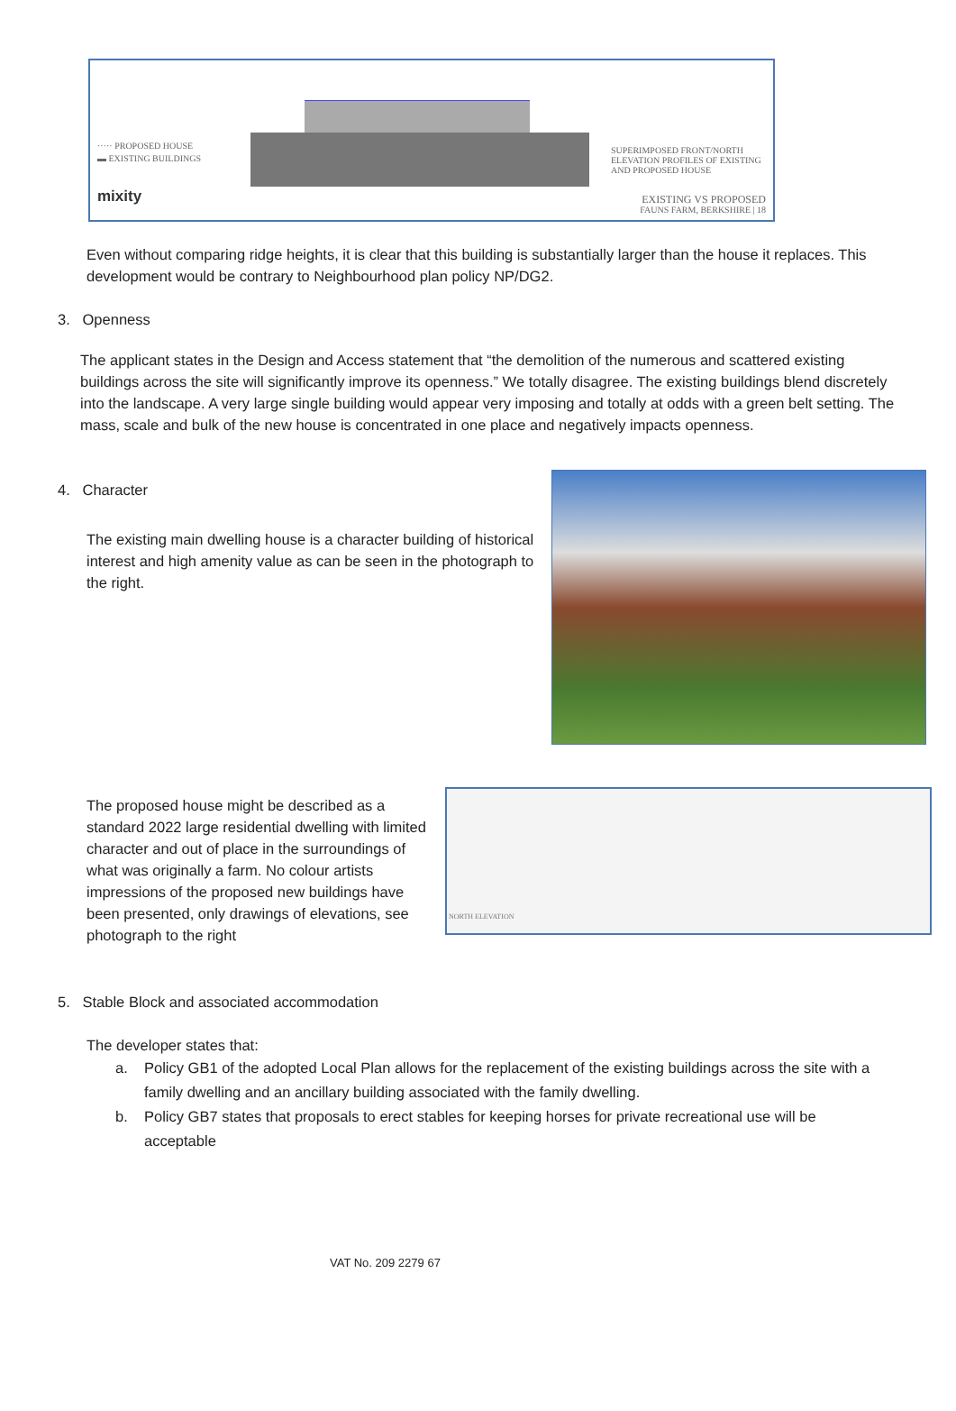····· PROPOSED HOUSE
▬ EXISTING BUILDINGS
mixity
SUPERIMPOSED FRONT/NORTH ELEVATION PROFILES OF EXISTING AND PROPOSED HOUSE
EXISTING VS PROPOSED
FAUNS FARM, BERKSHIRE | 18
Even without comparing ridge heights, it is clear that this building is substantially larger than the house it replaces. This development would be contrary to Neighbourhood plan policy NP/DG2.
3. Openness
The applicant states in the Design and Access statement that “the demolition of the numerous and scattered existing buildings across the site will significantly improve its openness.” We totally disagree. The existing buildings blend discretely into the landscape. A very large single building would appear very imposing and totally at odds with a green belt setting. The mass, scale and bulk of the new house is concentrated in one place and negatively impacts openness.
4. Character
The existing main dwelling house is a character building of historical interest and high amenity value as can be seen in the photograph to the right.
The proposed house might be described as a standard 2022 large residential dwelling with limited character and out of place in the surroundings of what was originally a farm. No colour artists impressions of the proposed new buildings have been presented, only drawings of elevations, see photograph to the right
NORTH ELEVATION
5. Stable Block and associated accommodation
The developer states that:
a. Policy GB1 of the adopted Local Plan allows for the replacement of the existing buildings across the site with a family dwelling and an ancillary building associated with the family dwelling.
b. Policy GB7 states that proposals to erect stables for keeping horses for private recreational use will be acceptable
VAT No. 209 2279 67